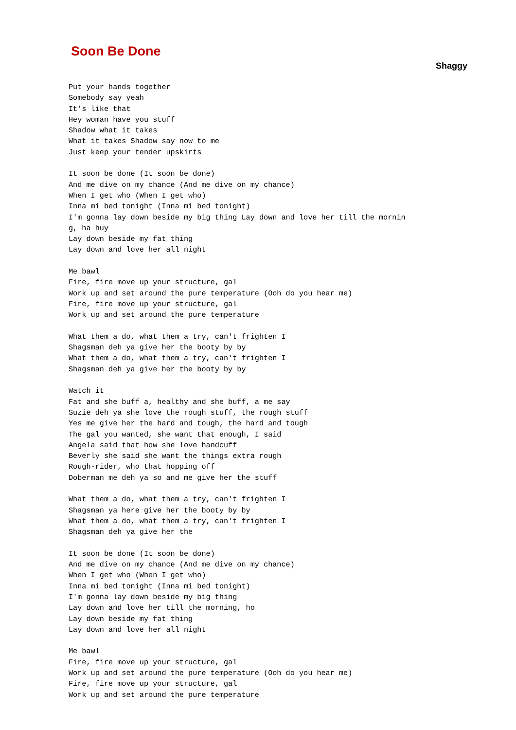Soon Be Done
Shaggy
Put your hands together
Somebody say yeah
It's like that
Hey woman have you stuff
Shadow what it takes
What it takes Shadow say now to me
Just keep your tender upskirts

It soon be done (It soon be done)
And me dive on my chance (And me dive on my chance)
When I get who (When I get who)
Inna mi bed tonight (Inna mi bed tonight)
I'm gonna lay down beside my big thing Lay down and love her till the mornin
g, ha huy
Lay down beside my fat thing
Lay down and love her all night

Me bawl
Fire, fire move up your structure, gal
Work up and set around the pure temperature (Ooh do you hear me)
Fire, fire move up your structure, gal
Work up and set around the pure temperature

What them a do, what them a try, can't frighten I
Shagsman deh ya give her the booty by by
What them a do, what them a try, can't frighten I
Shagsman deh ya give her the booty by by

Watch it
Fat and she buff a, healthy and she buff, a me say
Suzie deh ya she love the rough stuff, the rough stuff
Yes me give her the hard and tough, the hard and tough
The gal you wanted, she want that enough, I said
Angela said that how she love handcuff
Beverly she said she want the things extra rough
Rough-rider, who that hopping off
Doberman me deh ya so and me give her the stuff

What them a do, what them a try, can't frighten I
Shagsman ya here give her the booty by by
What them a do, what them a try, can't frighten I
Shagsman deh ya give her the

It soon be done (It soon be done)
And me dive on my chance (And me dive on my chance)
When I get who (When I get who)
Inna mi bed tonight (Inna mi bed tonight)
I'm gonna lay down beside my big thing
Lay down and love her till the morning, ho
Lay down beside my fat thing
Lay down and love her all night

Me bawl
Fire, fire move up your structure, gal
Work up and set around the pure temperature (Ooh do you hear me)
Fire, fire move up your structure, gal
Work up and set around the pure temperature